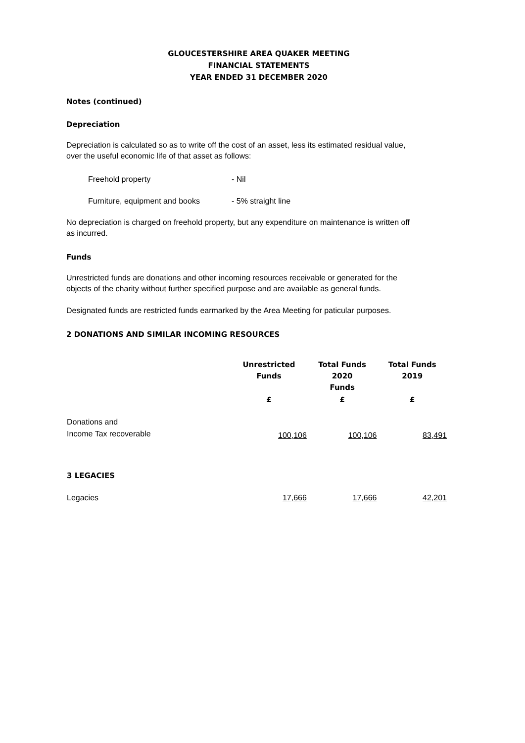GLOUCESTERSHIRE AREA QUAKER MEETING
FINANCIAL STATEMENTS
YEAR ENDED 31 DECEMBER 2020
Notes (continued)
Depreciation
Depreciation is calculated so as to write off the cost of an asset, less its estimated residual value, over the useful economic life of that asset as follows:
| Freehold property | - Nil |
| Furniture, equipment and books | - 5% straight line |
No depreciation is charged on freehold property, but any expenditure on maintenance is written off as incurred.
Funds
Unrestricted funds are donations and other incoming resources receivable or generated for the objects of the charity without further specified purpose and are available as general funds.
Designated funds are restricted funds earmarked by the Area Meeting for paticular purposes.
2 DONATIONS AND SIMILAR INCOMING RESOURCES
| | Unrestricted Funds | Total Funds 2020 Funds | Total Funds 2019 |
| --- | --- | --- | --- |
| | £ | £ | £ |
| Donations and Income Tax recoverable | 100,106 | 100,106 | 83,491 |
| 3 LEGACIES | | | |
| Legacies | 17,666 | 17,666 | 42,201 |